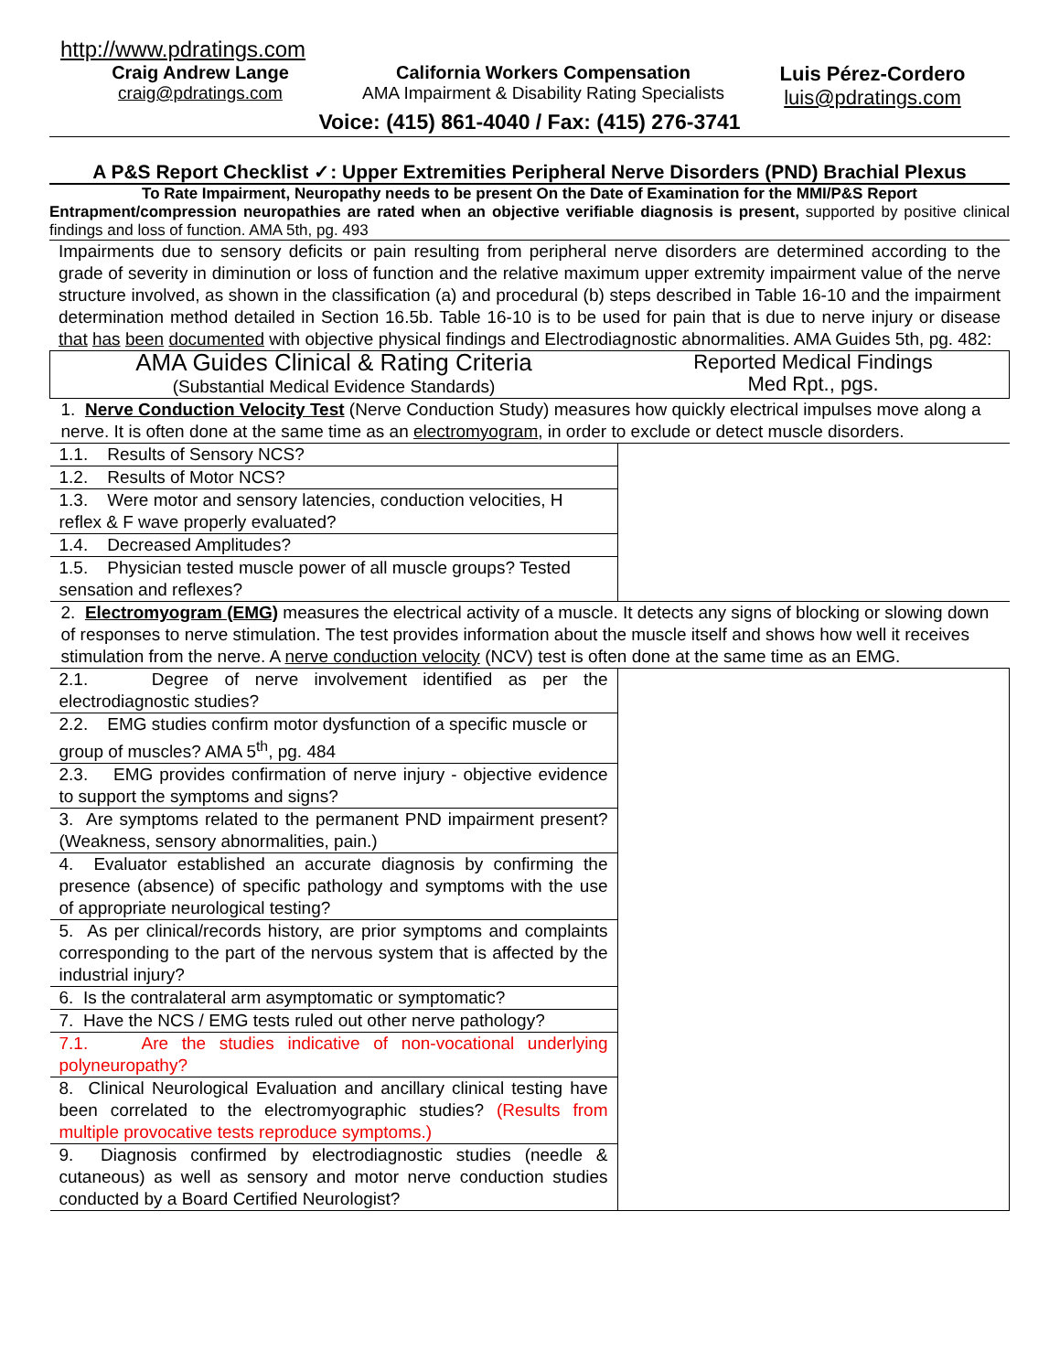http://www.pdratings.com
Craig Andrew Lange
craig@pdratings.com
California Workers Compensation
AMA Impairment & Disability Rating Specialists
Luis Pérez-Cordero
luis@pdratings.com
Voice: (415) 861-4040 / Fax: (415) 276-3741
A P&S Report Checklist ✓: Upper Extremities Peripheral Nerve Disorders (PND) Brachial Plexus
To Rate Impairment, Neuropathy needs to be present On the Date of Examination for the MMI/P&S Report
Entrapment/compression neuropathies are rated when an objective verifiable diagnosis is present, supported by positive clinical findings and loss of function. AMA 5th, pg. 493
Impairments due to sensory deficits or pain resulting from peripheral nerve disorders are determined according to the grade of severity in diminution or loss of function and the relative maximum upper extremity impairment value of the nerve structure involved, as shown in the classification (a) and procedural (b) steps described in Table 16-10 and the impairment determination method detailed in Section 16.5b. Table 16-10 is to be used for pain that is due to nerve injury or disease that has been documented with objective physical findings and Electrodiagnostic abnormalities. AMA Guides 5th, pg. 482:
| AMA Guides Clinical & Rating Criteria (Substantial Medical Evidence Standards) | Reported Medical Findings Med Rpt., pgs. |
| 1. Nerve Conduction Velocity Test (Nerve Conduction Study) measures how quickly electrical impulses move along a nerve. It is often done at the same time as an electromyogram , in order to exclude or detect muscle disorders. | |
| 1.1. Results of Sensory NCS? | |
| 1.2. Results of Motor NCS? | |
| 1.3. Were motor and sensory latencies, conduction velocities, H reflex & F wave properly evaluated? | |
| 1.4. Decreased Amplitudes? | |
| 1.5. Physician tested muscle power of all muscle groups? Tested sensation and reflexes? | |
| 2. Electromyogram (EMG) measures the electrical activity of a muscle. It detects any signs of blocking or slowing down of responses to nerve stimulation. The test provides information about the muscle itself and shows how well it receives stimulation from the nerve. A nerve conduction velocity (NCV) test is often done at the same time as an EMG. | |
| 2.1. Degree of nerve involvement identified as per the electrodiagnostic studies? | |
| 2.2. EMG studies confirm motor dysfunction of a specific muscle or group of muscles? AMA 5<sup>th</sup>, pg. 484 | |
| 2.3. EMG provides confirmation of nerve injury - objective evidence to support the symptoms and signs? | |
| 3. Are symptoms related to the permanent PND impairment present? (Weakness, sensory abnormalities, pain.) | |
| 4. Evaluator established an accurate diagnosis by confirming the presence (absence) of specific pathology and symptoms with the use of appropriate neurological testing? | |
| 5. As per clinical/records history, are prior symptoms and complaints corresponding to the part of the nervous system that is affected by the industrial injury? | |
| 6. Is the contralateral arm asymptomatic or symptomatic? | |
| 7. Have the NCS / EMG tests ruled out other nerve pathology? | |
| 7.1. Are the studies indicative of non-vocational underlying polyneuropathy? | |
| 8. Clinical Neurological Evaluation and ancillary clinical testing have been correlated to the electromyographic studies? (Results from multiple provocative tests reproduce symptoms.) | |
| 9. Diagnosis confirmed by electrodiagnostic studies (needle & cutaneous) as well as sensory and motor nerve conduction studies conducted by a Board Certified Neurologist? | |